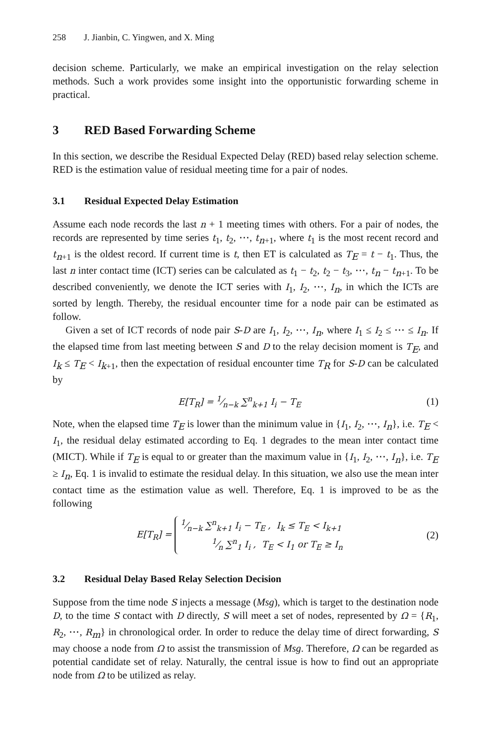258 J. Jianbin, C. Yingwen, and X. Ming
decision scheme. Particularly, we make an empirical investigation on the relay selection methods. Such a work provides some insight into the opportunistic forwarding scheme in practical.
3 RED Based Forwarding Scheme
In this section, we describe the Residual Expected Delay (RED) based relay selection scheme. RED is the estimation value of residual meeting time for a pair of nodes.
3.1 Residual Expected Delay Estimation
Assume each node records the last n + 1 meeting times with others. For a pair of nodes, the records are represented by time series t<sub>1</sub>, t<sub>2</sub>, ⋯, t<sub>n+1</sub>, where t<sub>1</sub> is the most recent record and t<sub>n+1</sub> is the oldest record. If current time is t, then ET is calculated as T<sub>E</sub> = t − t<sub>1</sub>. Thus, the last n inter contact time (ICT) series can be calculated as t<sub>1</sub> − t<sub>2</sub>, t<sub>2</sub> − t<sub>3</sub>, ⋯, t<sub>n</sub> − t<sub>n+1</sub>. To be described conveniently, we denote the ICT series with I<sub>1</sub>, I<sub>2</sub>, ⋯, I<sub>n</sub>, in which the ICTs are sorted by length. Thereby, the residual encounter time for a node pair can be estimated as follow.
Given a set of ICT records of node pair S-D are I<sub>1</sub>, I<sub>2</sub>, ⋯, I<sub>n</sub>, where I<sub>1</sub> ≤ I<sub>2</sub> ≤ ⋯ ≤ I<sub>n</sub>. If the elapsed time from last meeting between S and D to the relay decision moment is T<sub>E</sub>, and I<sub>k</sub> ≤ T<sub>E</sub> < I<sub>k+1</sub>, then the expectation of residual encounter time T<sub>R</sub> for S-D can be calculated by
E[T<sub>R</sub>] = 1⁄n−k ∑<sup>n</sup><sub>k+1</sub> I<sub>i</sub> − T<sub>E</sub> (1)
Note, when the elapsed time T<sub>E</sub> is lower than the minimum value in {I<sub>1</sub>, I<sub>2</sub>, ⋯, I<sub>n</sub>}, i.e. T<sub>E</sub> < I<sub>1</sub>, the residual delay estimated according to Eq. 1 degrades to the mean inter contact time (MICT). While if T<sub>E</sub> is equal to or greater than the maximum value in {I<sub>1</sub>, I<sub>2</sub>, ⋯, I<sub>n</sub>}, i.e. T<sub>E</sub> ≥ I<sub>n</sub>, Eq. 1 is invalid to estimate the residual delay. In this situation, we also use the mean inter contact time as the estimation value as well. Therefore, Eq. 1 is improved to be as the following
E[T<sub>R</sub>] = 1⁄n−k ∑<sup>n</sup><sub>k+1</sub> I<sub>i</sub> − T<sub>E</sub> , I<sub>k</sub> ≤ T<sub>E</sub> < I<sub>k+1</sub>
1⁄n ∑<sup>n</sup><sub>1</sub> I<sub>i</sub> , T<sub>E</sub> < I<sub>1</sub> or T<sub>E</sub> ≥ I<sub>n</sub> (2)
3.2 Residual Delay Based Relay Selection Decision
Suppose from the time node S injects a message (Msg), which is target to the destination node D, to the time S contact with D directly, S will meet a set of nodes, represented by Ω = {R<sub>1</sub>, R<sub>2</sub>, ⋯, R<sub>m</sub>} in chronological order. In order to reduce the delay time of direct forwarding, S may choose a node from Ω to assist the transmission of Msg. Therefore, Ω can be regarded as potential candidate set of relay. Naturally, the central issue is how to find out an appropriate node from Ω to be utilized as relay.